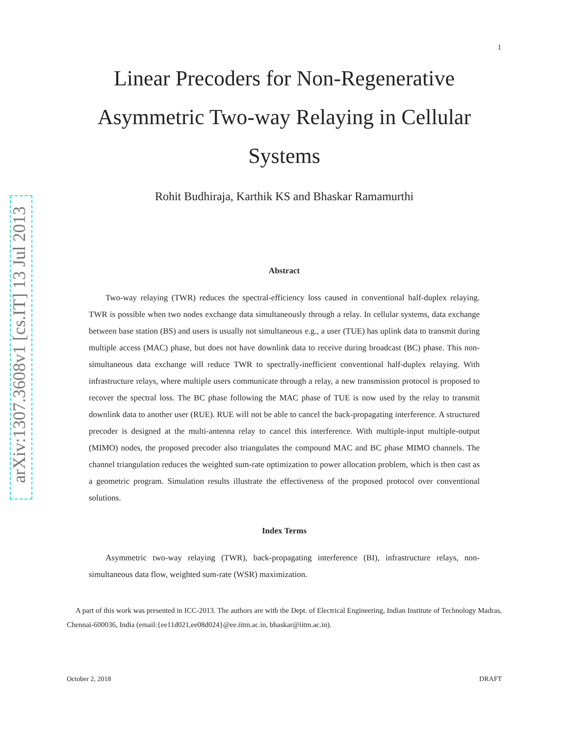arXiv:1307.3608v1 [cs.IT] 13 Jul 2013
1
Linear Precoders for Non-Regenerative Asymmetric Two-way Relaying in Cellular Systems
Rohit Budhiraja, Karthik KS and Bhaskar Ramamurthi
Abstract
Two-way relaying (TWR) reduces the spectral-efficiency loss caused in conventional half-duplex relaying. TWR is possible when two nodes exchange data simultaneously through a relay. In cellular systems, data exchange between base station (BS) and users is usually not simultaneous e.g., a user (TUE) has uplink data to transmit during multiple access (MAC) phase, but does not have downlink data to receive during broadcast (BC) phase. This non-simultaneous data exchange will reduce TWR to spectrally-inefficient conventional half-duplex relaying. With infrastructure relays, where multiple users communicate through a relay, a new transmission protocol is proposed to recover the spectral loss. The BC phase following the MAC phase of TUE is now used by the relay to transmit downlink data to another user (RUE). RUE will not be able to cancel the back-propagating interference. A structured precoder is designed at the multi-antenna relay to cancel this interference. With multiple-input multiple-output (MIMO) nodes, the proposed precoder also triangulates the compound MAC and BC phase MIMO channels. The channel triangulation reduces the weighted sum-rate optimization to power allocation problem, which is then cast as a geometric program. Simulation results illustrate the effectiveness of the proposed protocol over conventional solutions.
Index Terms
Asymmetric two-way relaying (TWR), back-propagating interference (BI), infrastructure relays, non-simultaneous data flow, weighted sum-rate (WSR) maximization.
A part of this work was presented in ICC-2013. The authors are with the Dept. of Electrical Engineering, Indian Institute of Technology Madras, Chennai-600036, India (email:{ee11d021,ee08d024}@ee.iitm.ac.in, bhaskar@iitm.ac.in).
October 2, 2018 DRAFT